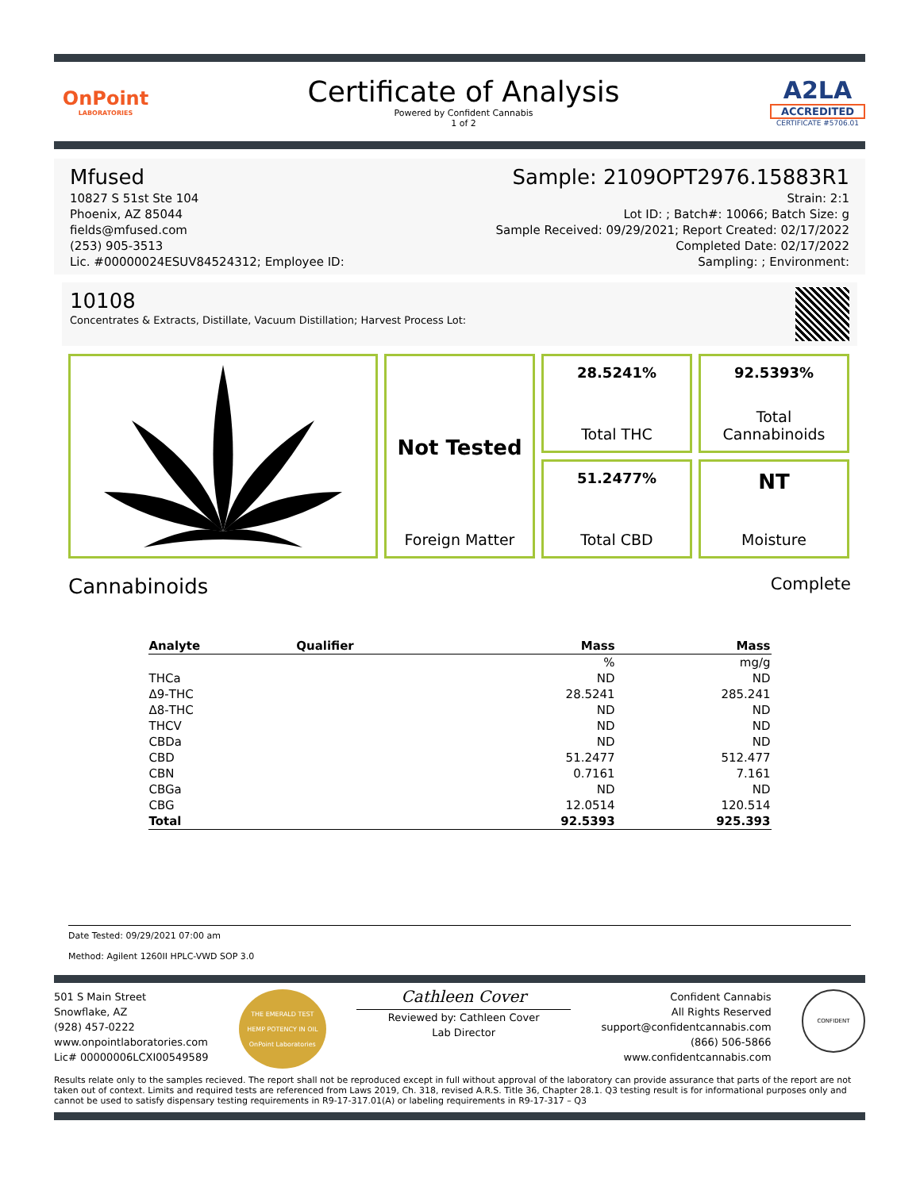OnPoint
LABORATORIES
Certificate of Analysis
Powered by Confident Cannabis
1 of 2
A2LA
ACCREDITED
CERTIFICATE #5706.01
Mfused
10827 S 51st Ste 104
Phoenix, AZ 85044
fields@mfused.com
(253) 905-3513
Lic. #00000024ESUV84524312; Employee ID:
Sample: 2109OPT2976.15883R1
Strain: 2:1
Lot ID: ; Batch#: 10066; Batch Size: g
Sample Received: 09/29/2021; Report Created: 02/17/2022
Completed Date: 02/17/2022
Sampling: ; Environment:
10108
Concentrates & Extracts, Distillate, Vacuum Distillation; Harvest Process Lot:
28.5241%
Total THC
92.5393%
Total
Cannabinoids
Not Tested
Foreign Matter
51.2477%
Total CBD
NT
Moisture
Cannabinoids Complete
| Analyte | Qualifier | Mass | Mass |
| --- | --- | --- | --- |
| | | % | mg/g |
| THCa | | ND | ND |
| Δ9-THC | | 28.5241 | 285.241 |
| Δ8-THC | | ND | ND |
| THCV | | ND | ND |
| CBDa | | ND | ND |
| CBD | | 51.2477 | 512.477 |
| CBN | | 0.7161 | 7.161 |
| CBGa | | ND | ND |
| CBG | | 12.0514 | 120.514 |
| Total | | 92.5393 | 925.393 |
Date Tested: 09/29/2021 07:00 am
Method: Agilent 1260II HPLC-VWD SOP 3.0
501 S Main Street
Snowflake, AZ
(928) 457-0222
www.onpointlaboratories.com
Lic# 00000006LCXI00549589
THE EMERALD TEST
HEMP POTENCY IN OIL
OnPoint Laboratories
Cathleen Cover
Reviewed by: Cathleen Cover
Lab Director
Confident Cannabis
All Rights Reserved
support@confidentcannabis.com
(866) 506-5866
www.confidentcannabis.com
CONFIDENT
Results relate only to the samples recieved. The report shall not be reproduced except in full without approval of the laboratory can provide assurance that parts of the report are not taken out of context. Limits and required tests are referenced from Laws 2019, Ch. 318, revised A.R.S. Title 36, Chapter 28.1. Q3 testing result is for informational purposes only and cannot be used to satisfy dispensary testing requirements in R9-17-317.01(A) or labeling requirements in R9-17-317 – Q3